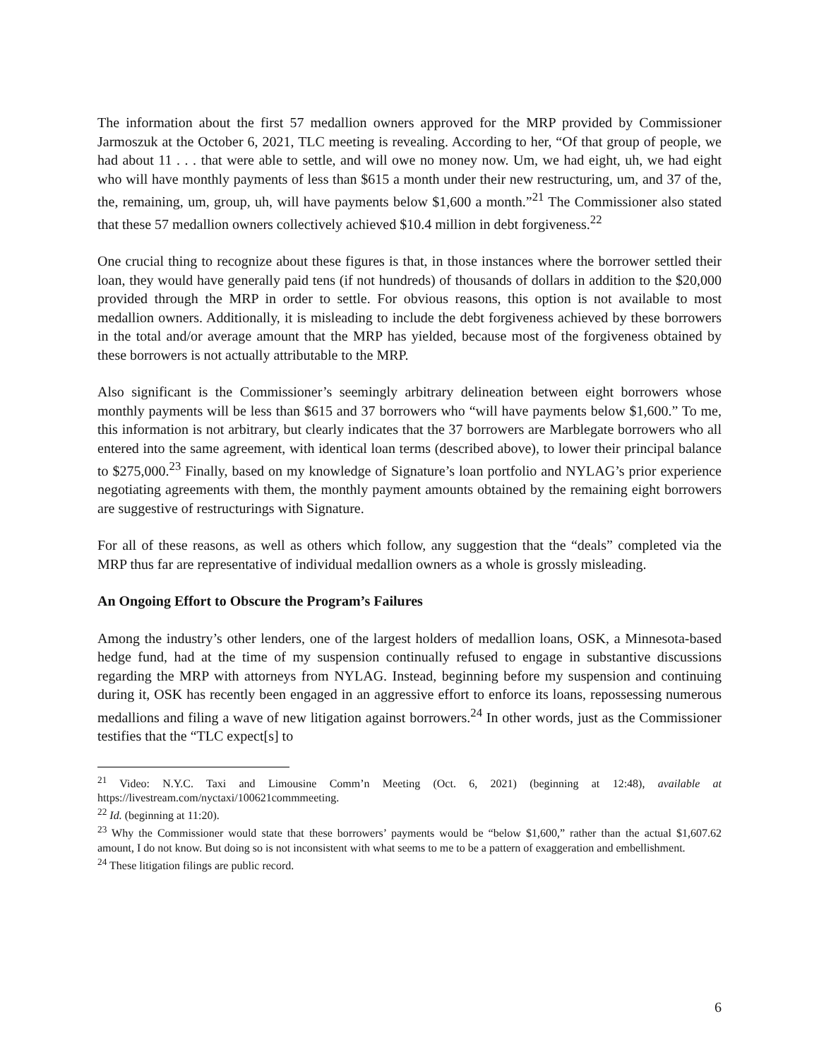The information about the first 57 medallion owners approved for the MRP provided by Commissioner Jarmoszuk at the October 6, 2021, TLC meeting is revealing. According to her, “Of that group of people, we had about 11 . . . that were able to settle, and will owe no money now. Um, we had eight, uh, we had eight who will have monthly payments of less than $615 a month under their new restructuring, um, and 37 of the, the, remaining, um, group, uh, will have payments below $1,600 a month.”<sup>21</sup> The Commissioner also stated that these 57 medallion owners collectively achieved $10.4 million in debt forgiveness.<sup>22</sup>
One crucial thing to recognize about these figures is that, in those instances where the borrower settled their loan, they would have generally paid tens (if not hundreds) of thousands of dollars in addition to the $20,000 provided through the MRP in order to settle. For obvious reasons, this option is not available to most medallion owners. Additionally, it is misleading to include the debt forgiveness achieved by these borrowers in the total and/or average amount that the MRP has yielded, because most of the forgiveness obtained by these borrowers is not actually attributable to the MRP.
Also significant is the Commissioner’s seemingly arbitrary delineation between eight borrowers whose monthly payments will be less than $615 and 37 borrowers who “will have payments below $1,600.” To me, this information is not arbitrary, but clearly indicates that the 37 borrowers are Marblegate borrowers who all entered into the same agreement, with identical loan terms (described above), to lower their principal balance to $275,000.<sup>23</sup> Finally, based on my knowledge of Signature’s loan portfolio and NYLAG’s prior experience negotiating agreements with them, the monthly payment amounts obtained by the remaining eight borrowers are suggestive of restructurings with Signature.
For all of these reasons, as well as others which follow, any suggestion that the “deals” completed via the MRP thus far are representative of individual medallion owners as a whole is grossly misleading.
An Ongoing Effort to Obscure the Program’s Failures
Among the industry’s other lenders, one of the largest holders of medallion loans, OSK, a Minnesota-based hedge fund, had at the time of my suspension continually refused to engage in substantive discussions regarding the MRP with attorneys from NYLAG. Instead, beginning before my suspension and continuing during it, OSK has recently been engaged in an aggressive effort to enforce its loans, repossessing numerous medallions and filing a wave of new litigation against borrowers.<sup>24</sup> In other words, just as the Commissioner testifies that the “TLC expect[s] to
<sup>21</sup> Video: N.Y.C. Taxi and Limousine Comm’n Meeting (Oct. 6, 2021) (beginning at 12:48), available at https://livestream.com/nyctaxi/100621commmeeting.
<sup>22</sup> Id. (beginning at 11:20).
<sup>23</sup> Why the Commissioner would state that these borrowers’ payments would be “below $1,600,” rather than the actual $1,607.62 amount, I do not know. But doing so is not inconsistent with what seems to me to be a pattern of exaggeration and embellishment.
<sup>24</sup> These litigation filings are public record.
6